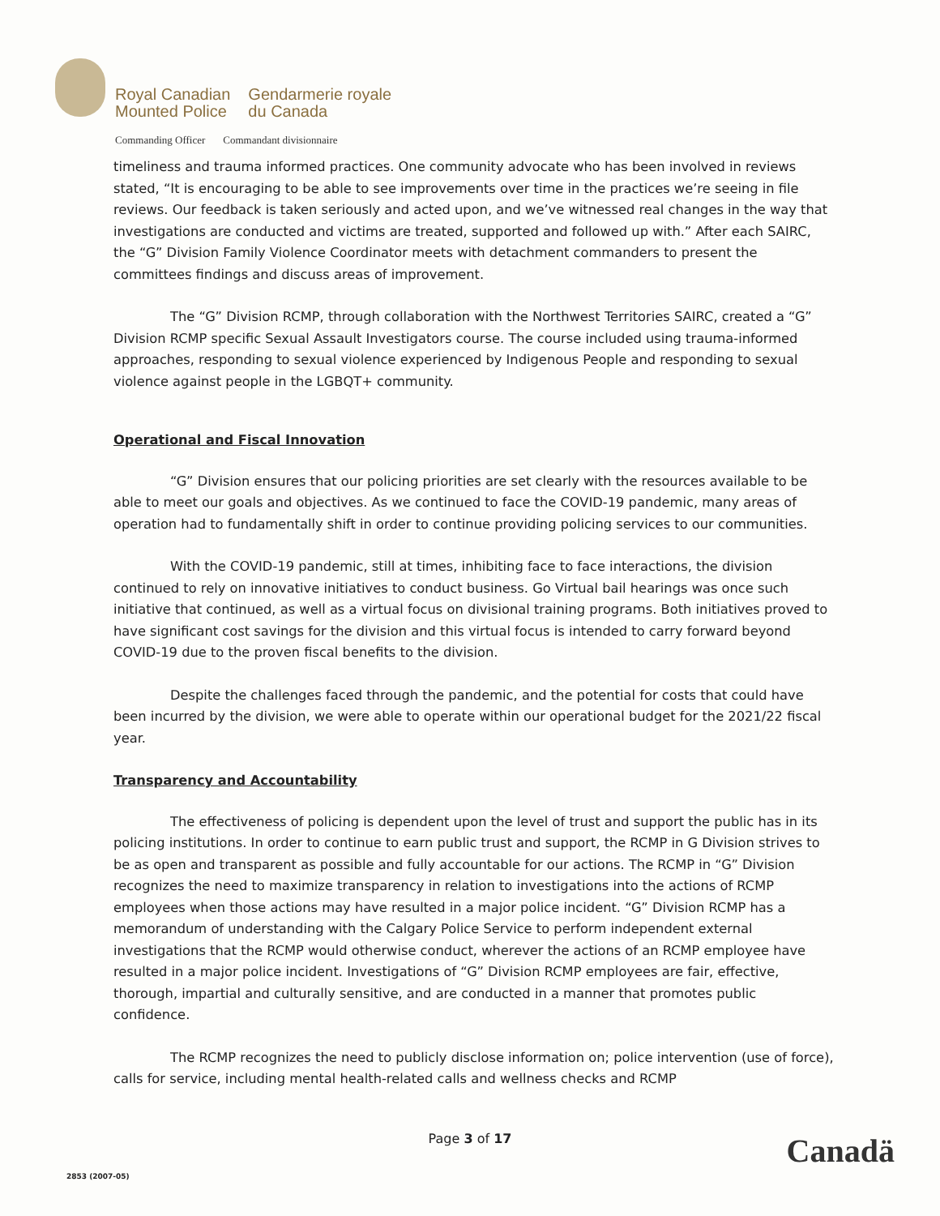Royal Canadian
Mounted Police
Gendarmerie royale
du Canada
Commanding Officer Commandant divisionnaire
timeliness and trauma informed practices. One community advocate who has been involved in reviews stated, “It is encouraging to be able to see improvements over time in the practices we’re seeing in file reviews. Our feedback is taken seriously and acted upon, and we’ve witnessed real changes in the way that investigations are conducted and victims are treated, supported and followed up with.” After each SAIRC, the “G” Division Family Violence Coordinator meets with detachment commanders to present the committees findings and discuss areas of improvement.
The “G” Division RCMP, through collaboration with the Northwest Territories SAIRC, created a “G” Division RCMP specific Sexual Assault Investigators course. The course included using trauma-informed approaches, responding to sexual violence experienced by Indigenous People and responding to sexual violence against people in the LGBQT+ community.
Operational and Fiscal Innovation
“G” Division ensures that our policing priorities are set clearly with the resources available to be able to meet our goals and objectives. As we continued to face the COVID-19 pandemic, many areas of operation had to fundamentally shift in order to continue providing policing services to our communities.
With the COVID-19 pandemic, still at times, inhibiting face to face interactions, the division continued to rely on innovative initiatives to conduct business. Go Virtual bail hearings was once such initiative that continued, as well as a virtual focus on divisional training programs. Both initiatives proved to have significant cost savings for the division and this virtual focus is intended to carry forward beyond COVID-19 due to the proven fiscal benefits to the division.
Despite the challenges faced through the pandemic, and the potential for costs that could have been incurred by the division, we were able to operate within our operational budget for the 2021/22 fiscal year.
Transparency and Accountability
The effectiveness of policing is dependent upon the level of trust and support the public has in its policing institutions. In order to continue to earn public trust and support, the RCMP in G Division strives to be as open and transparent as possible and fully accountable for our actions. The RCMP in “G” Division recognizes the need to maximize transparency in relation to investigations into the actions of RCMP employees when those actions may have resulted in a major police incident. “G” Division RCMP has a memorandum of understanding with the Calgary Police Service to perform independent external investigations that the RCMP would otherwise conduct, wherever the actions of an RCMP employee have resulted in a major police incident. Investigations of “G” Division RCMP employees are fair, effective, thorough, impartial and culturally sensitive, and are conducted in a manner that promotes public confidence.
The RCMP recognizes the need to publicly disclose information on; police intervention (use of force), calls for service, including mental health-related calls and wellness checks and RCMP
Page 3 of 17 Canadä
2853 (2007-05)